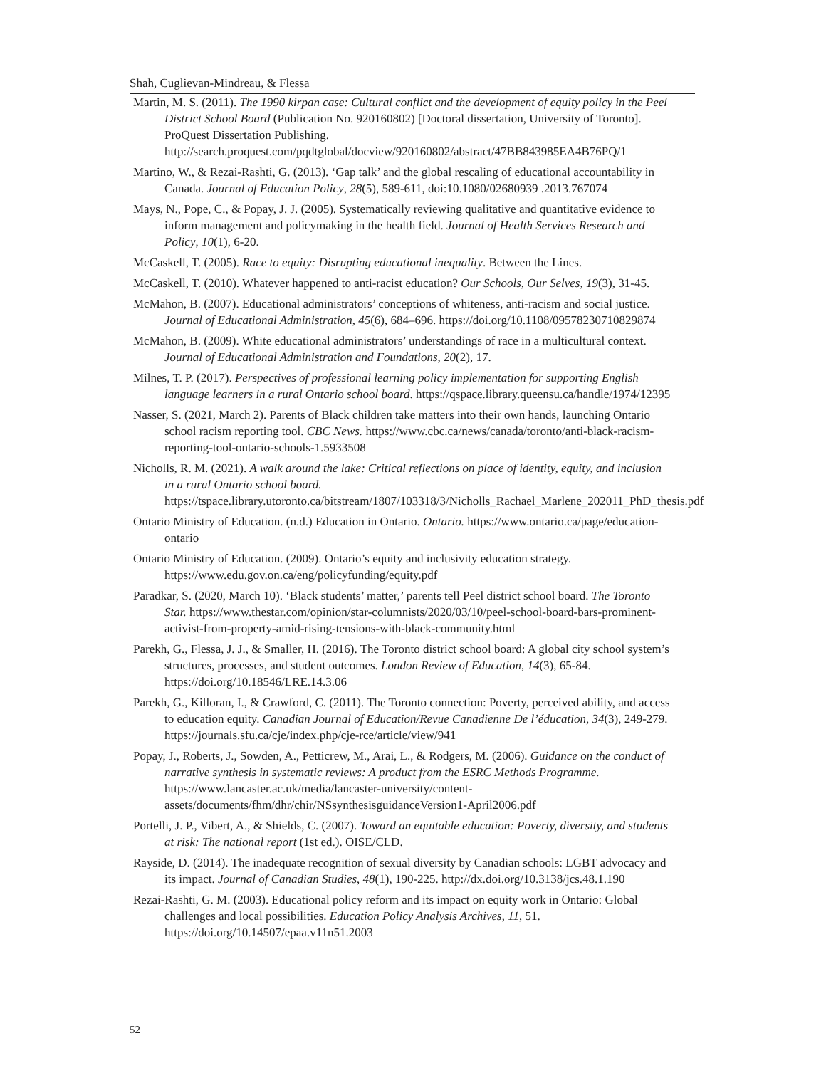Shah, Cuglievan-Mindreau, & Flessa
Martin, M. S. (2011). The 1990 kirpan case: Cultural conflict and the development of equity policy in the Peel District School Board (Publication No. 920160802) [Doctoral dissertation, University of Toronto]. ProQuest Dissertation Publishing. http://search.proquest.com/pqdtglobal/docview/920160802/abstract/47BB843985EA4B76PQ/1
Martino, W., & Rezai-Rashti, G. (2013). ‘Gap talk’ and the global rescaling of educational accountability in Canada. Journal of Education Policy, 28(5), 589-611, doi:10.1080/02680939 .2013.767074
Mays, N., Pope, C., & Popay, J. J. (2005). Systematically reviewing qualitative and quantitative evidence to inform management and policymaking in the health field. Journal of Health Services Research and Policy, 10(1), 6-20.
McCaskell, T. (2005). Race to equity: Disrupting educational inequality. Between the Lines.
McCaskell, T. (2010). Whatever happened to anti-racist education? Our Schools, Our Selves, 19(3), 31-45.
McMahon, B. (2007). Educational administrators’ conceptions of whiteness, anti-racism and social justice. Journal of Educational Administration, 45(6), 684–696. https://doi.org/10.1108/09578230710829874
McMahon, B. (2009). White educational administrators’ understandings of race in a multicultural context. Journal of Educational Administration and Foundations, 20(2), 17.
Milnes, T. P. (2017). Perspectives of professional learning policy implementation for supporting English language learners in a rural Ontario school board. https://qspace.library.queensu.ca/handle/1974/12395
Nasser, S. (2021, March 2). Parents of Black children take matters into their own hands, launching Ontario school racism reporting tool. CBC News. https://www.cbc.ca/news/canada/toronto/anti-black-racism-reporting-tool-ontario-schools-1.5933508
Nicholls, R. M. (2021). A walk around the lake: Critical reflections on place of identity, equity, and inclusion in a rural Ontario school board. https://tspace.library.utoronto.ca/bitstream/1807/103318/3/Nicholls_Rachael_Marlene_202011_PhD_thesis.pdf
Ontario Ministry of Education. (n.d.) Education in Ontario. Ontario. https://www.ontario.ca/page/education-ontario
Ontario Ministry of Education. (2009). Ontario’s equity and inclusivity education strategy. https://www.edu.gov.on.ca/eng/policyfunding/equity.pdf
Paradkar, S. (2020, March 10). ‘Black students’ matter,’ parents tell Peel district school board. The Toronto Star. https://www.thestar.com/opinion/star-columnists/2020/03/10/peel-school-board-bars-prominent-activist-from-property-amid-rising-tensions-with-black-community.html
Parekh, G., Flessa, J. J., & Smaller, H. (2016). The Toronto district school board: A global city school system’s structures, processes, and student outcomes. London Review of Education, 14(3), 65-84. https://doi.org/10.18546/LRE.14.3.06
Parekh, G., Killoran, I., & Crawford, C. (2011). The Toronto connection: Poverty, perceived ability, and access to education equity. Canadian Journal of Education/Revue Canadienne De l’éducation, 34(3), 249-279. https://journals.sfu.ca/cje/index.php/cje-rce/article/view/941
Popay, J., Roberts, J., Sowden, A., Petticrew, M., Arai, L., & Rodgers, M. (2006). Guidance on the conduct of narrative synthesis in systematic reviews: A product from the ESRC Methods Programme. https://www.lancaster.ac.uk/media/lancaster-university/content-assets/documents/fhm/dhr/chir/NSsynthesisguidanceVersion1-April2006.pdf
Portelli, J. P., Vibert, A., & Shields, C. (2007). Toward an equitable education: Poverty, diversity, and students at risk: The national report (1st ed.). OISE/CLD.
Rayside, D. (2014). The inadequate recognition of sexual diversity by Canadian schools: LGBT advocacy and its impact. Journal of Canadian Studies, 48(1), 190-225. http://dx.doi.org/10.3138/jcs.48.1.190
Rezai-Rashti, G. M. (2003). Educational policy reform and its impact on equity work in Ontario: Global challenges and local possibilities. Education Policy Analysis Archives, 11, 51. https://doi.org/10.14507/epaa.v11n51.2003
52